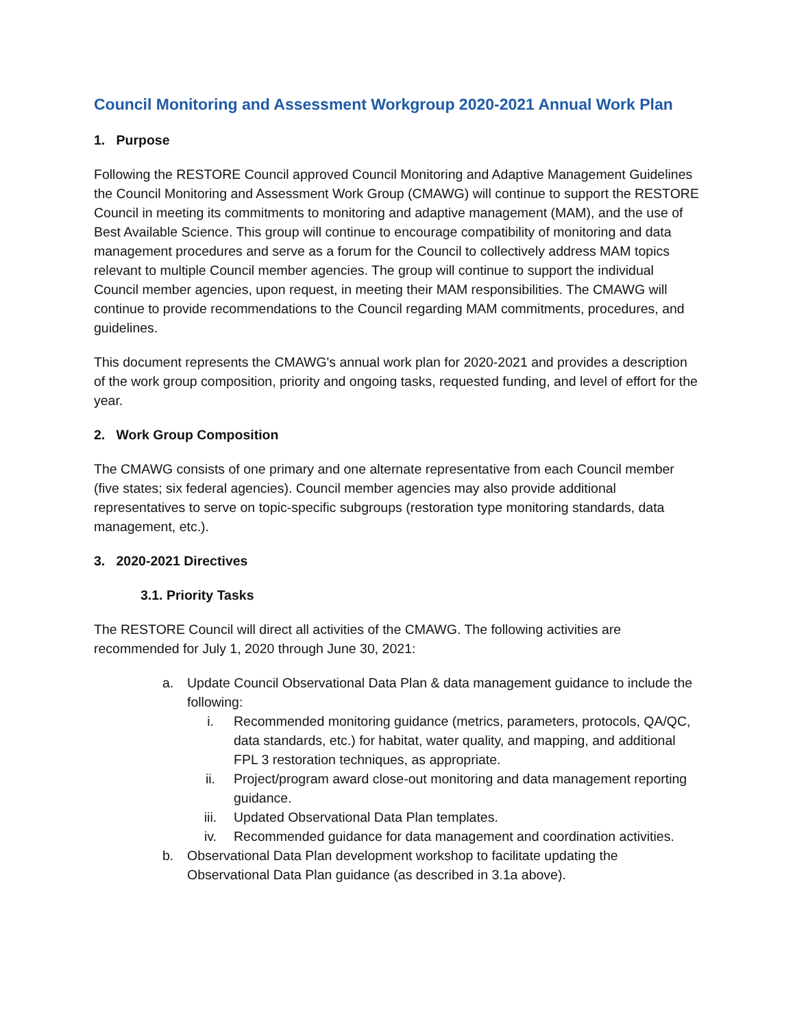Council Monitoring and Assessment Workgroup 2020-2021 Annual Work Plan
1. Purpose
Following the RESTORE Council approved Council Monitoring and Adaptive Management Guidelines the Council Monitoring and Assessment Work Group (CMAWG) will continue to support the RESTORE Council in meeting its commitments to monitoring and adaptive management (MAM), and the use of Best Available Science. This group will continue to encourage compatibility of monitoring and data management procedures and serve as a forum for the Council to collectively address MAM topics relevant to multiple Council member agencies. The group will continue to support the individual Council member agencies, upon request, in meeting their MAM responsibilities. The CMAWG will continue to provide recommendations to the Council regarding MAM commitments, procedures, and guidelines.
This document represents the CMAWG's annual work plan for 2020-2021 and provides a description of the work group composition, priority and ongoing tasks, requested funding, and level of effort for the year.
2. Work Group Composition
The CMAWG consists of one primary and one alternate representative from each Council member (five states; six federal agencies). Council member agencies may also provide additional representatives to serve on topic-specific subgroups (restoration type monitoring standards, data management, etc.).
3. 2020-2021 Directives
3.1. Priority Tasks
The RESTORE Council will direct all activities of the CMAWG. The following activities are recommended for July 1, 2020 through June 30, 2021:
a. Update Council Observational Data Plan & data management guidance to include the following:
i. Recommended monitoring guidance (metrics, parameters, protocols, QA/QC, data standards, etc.) for habitat, water quality, and mapping, and additional FPL 3 restoration techniques, as appropriate.
ii. Project/program award close-out monitoring and data management reporting guidance.
iii. Updated Observational Data Plan templates.
iv. Recommended guidance for data management and coordination activities.
b. Observational Data Plan development workshop to facilitate updating the Observational Data Plan guidance (as described in 3.1a above).